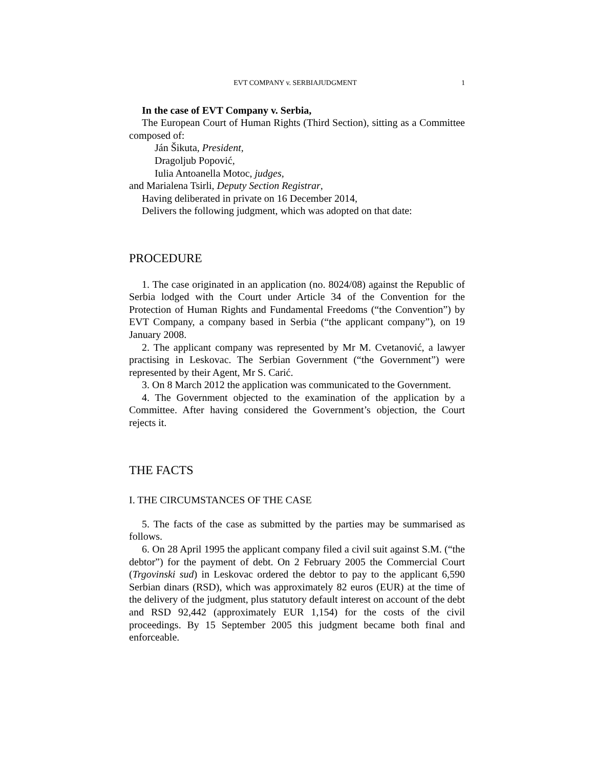EVT COMPANY v. SERBIAJUDGMENT 1
In the case of EVT Company v. Serbia,
The European Court of Human Rights (Third Section), sitting as a Committee composed of:
Ján Šikuta, President,
Dragoljub Popović,
Iulia Antoanella Motoc, judges,
and Marialena Tsirli, Deputy Section Registrar,
Having deliberated in private on 16 December 2014,
Delivers the following judgment, which was adopted on that date:
PROCEDURE
1. The case originated in an application (no. 8024/08) against the Republic of Serbia lodged with the Court under Article 34 of the Convention for the Protection of Human Rights and Fundamental Freedoms (“the Convention”) by EVT Company, a company based in Serbia (“the applicant company”), on 19 January 2008.
2. The applicant company was represented by Mr M. Cvetanović, a lawyer practising in Leskovac. The Serbian Government (“the Government”) were represented by their Agent, Mr S. Carić.
3. On 8 March 2012 the application was communicated to the Government.
4. The Government objected to the examination of the application by a Committee. After having considered the Government’s objection, the Court rejects it.
THE FACTS
I. THE CIRCUMSTANCES OF THE CASE
5. The facts of the case as submitted by the parties may be summarised as follows.
6. On 28 April 1995 the applicant company filed a civil suit against S.M. (“the debtor”) for the payment of debt. On 2 February 2005 the Commercial Court (Trgovinski sud) in Leskovac ordered the debtor to pay to the applicant 6,590 Serbian dinars (RSD), which was approximately 82 euros (EUR) at the time of the delivery of the judgment, plus statutory default interest on account of the debt and RSD 92,442 (approximately EUR 1,154) for the costs of the civil proceedings. By 15 September 2005 this judgment became both final and enforceable.